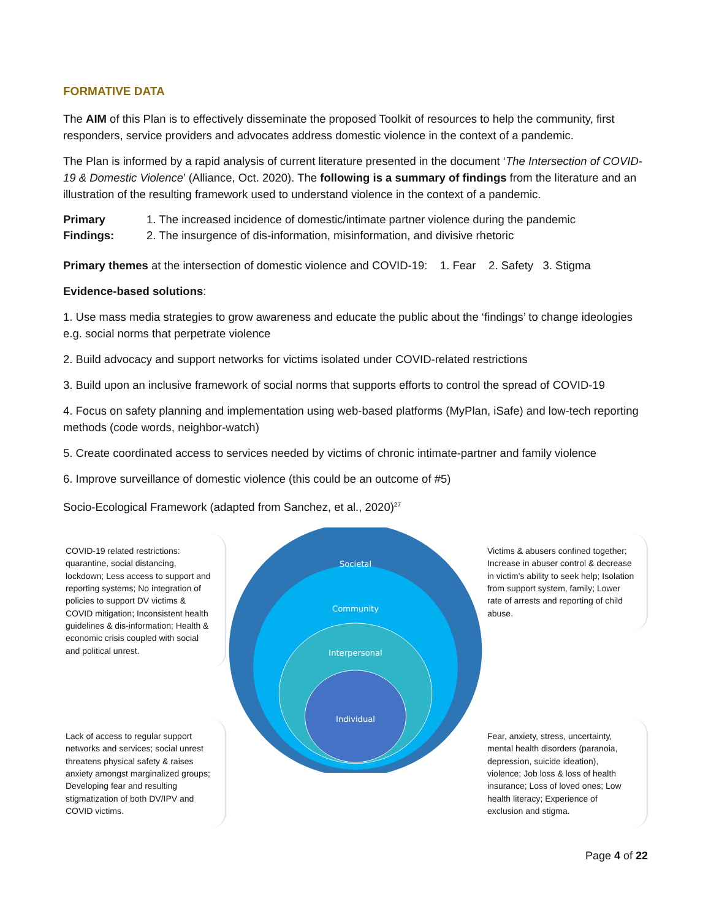FORMATIVE DATA
The AIM of this Plan is to effectively disseminate the proposed Toolkit of resources to help the community, first responders, service providers and advocates address domestic violence in the context of a pandemic.
The Plan is informed by a rapid analysis of current literature presented in the document ‘The Intersection of COVID-19 & Domestic Violence’ (Alliance, Oct. 2020). The following is a summary of findings from the literature and an illustration of the resulting framework used to understand violence in the context of a pandemic.
Primary Findings:
1. The increased incidence of domestic/intimate partner violence during the pandemic
2. The insurgence of dis-information, misinformation, and divisive rhetoric
Primary themes at the intersection of domestic violence and COVID-19: 1. Fear 2. Safety 3. Stigma
Evidence-based solutions:
1. Use mass media strategies to grow awareness and educate the public about the ‘findings’ to change ideologies e.g. social norms that perpetrate violence
2. Build advocacy and support networks for victims isolated under COVID-related restrictions
3. Build upon an inclusive framework of social norms that supports efforts to control the spread of COVID-19
4. Focus on safety planning and implementation using web-based platforms (MyPlan, iSafe) and low-tech reporting methods (code words, neighbor-watch)
5. Create coordinated access to services needed by victims of chronic intimate-partner and family violence
6. Improve surveillance of domestic violence (this could be an outcome of #5)
Socio-Ecological Framework (adapted from Sanchez, et al., 2020)<sup>27</sup>
COVID-19 related restrictions: quarantine, social distancing, lockdown; Less access to support and reporting systems; No integration of policies to support DV victims & COVID mitigation; Inconsistent health guidelines & dis-information; Health & economic crisis coupled with social and political unrest.
Lack of access to regular support networks and services; social unrest threatens physical safety & raises anxiety amongst marginalized groups; Developing fear and resulting stigmatization of both DV/IPV and COVID victims.
Societal
Community
Interpersonal
Individual
Victims & abusers confined together; Increase in abuser control & decrease in victim’s ability to seek help; Isolation from support system, family; Lower rate of arrests and reporting of child abuse.
Fear, anxiety, stress, uncertainty, mental health disorders (paranoia, depression, suicide ideation), violence; Job loss & loss of health insurance; Loss of loved ones; Low health literacy; Experience of exclusion and stigma.
Page 4 of 22